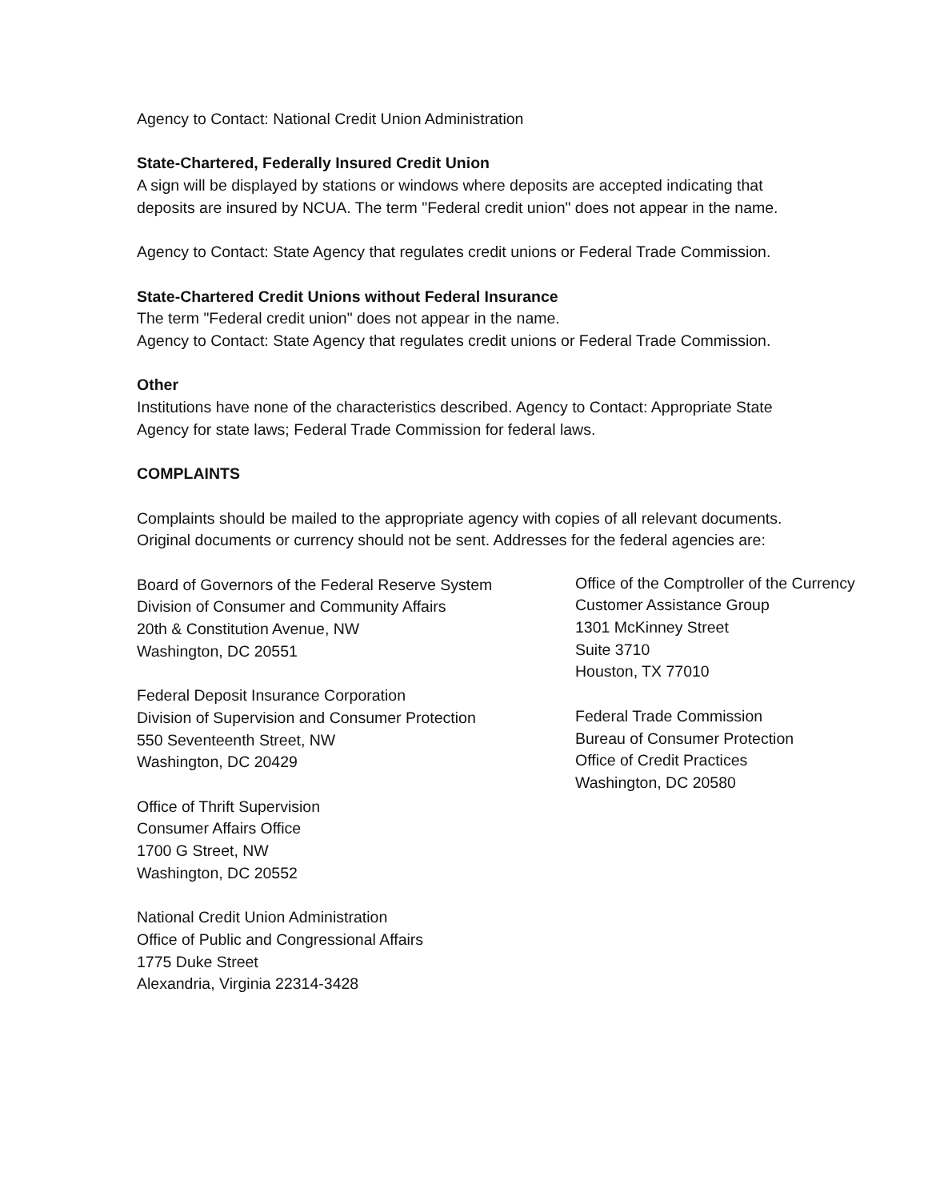Agency to Contact: National Credit Union Administration
State-Chartered, Federally Insured Credit Union
A sign will be displayed by stations or windows where deposits are accepted indicating that deposits are insured by NCUA. The term "Federal credit union" does not appear in the name.
Agency to Contact: State Agency that regulates credit unions or Federal Trade Commission.
State-Chartered Credit Unions without Federal Insurance
The term "Federal credit union" does not appear in the name.
Agency to Contact: State Agency that regulates credit unions or Federal Trade Commission.
Other
Institutions have none of the characteristics described. Agency to Contact: Appropriate State Agency for state laws; Federal Trade Commission for federal laws.
COMPLAINTS
Complaints should be mailed to the appropriate agency with copies of all relevant documents. Original documents or currency should not be sent. Addresses for the federal agencies are:
Board of Governors of the Federal Reserve System
Division of Consumer and Community Affairs
20th & Constitution Avenue, NW
Washington, DC 20551
Federal Deposit Insurance Corporation
Division of Supervision and Consumer Protection
550 Seventeenth Street, NW
Washington, DC 20429
Office of Thrift Supervision
Consumer Affairs Office
1700 G Street, NW
Washington, DC 20552
National Credit Union Administration
Office of Public and Congressional Affairs
1775 Duke Street
Alexandria, Virginia 22314-3428
Office of the Comptroller of the Currency
Customer Assistance Group
1301 McKinney Street
Suite 3710
Houston, TX 77010
Federal Trade Commission
Bureau of Consumer Protection
Office of Credit Practices
Washington, DC 20580